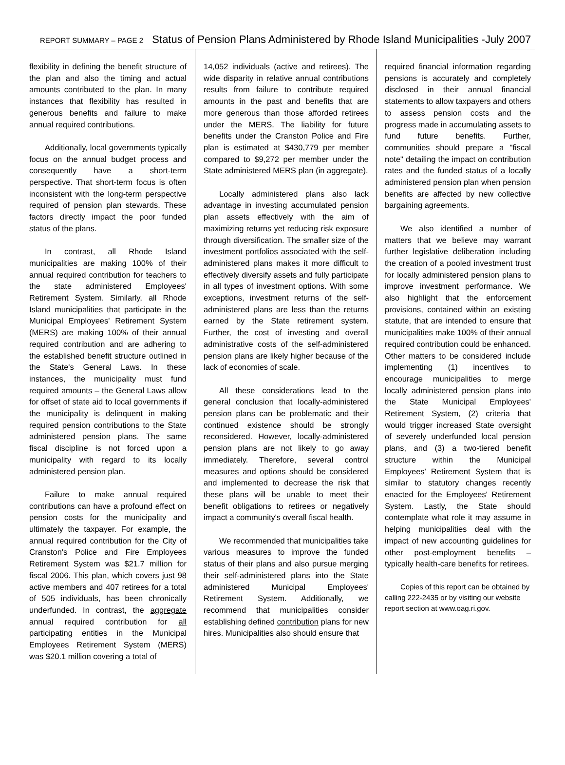REPORT SUMMARY – PAGE 2 Status of Pension Plans Administered by Rhode Island Municipalities -July 2007
flexibility in defining the benefit structure of the plan and also the timing and actual amounts contributed to the plan. In many instances that flexibility has resulted in generous benefits and failure to make annual required contributions.
Additionally, local governments typically focus on the annual budget process and consequently have a short-term perspective. That short-term focus is often inconsistent with the long-term perspective required of pension plan stewards. These factors directly impact the poor funded status of the plans.
In contrast, all Rhode Island municipalities are making 100% of their annual required contribution for teachers to the state administered Employees' Retirement System. Similarly, all Rhode Island municipalities that participate in the Municipal Employees' Retirement System (MERS) are making 100% of their annual required contribution and are adhering to the established benefit structure outlined in the State's General Laws. In these instances, the municipality must fund required amounts – the General Laws allow for offset of state aid to local governments if the municipality is delinquent in making required pension contributions to the State administered pension plans. The same fiscal discipline is not forced upon a municipality with regard to its locally administered pension plan.
Failure to make annual required contributions can have a profound effect on pension costs for the municipality and ultimately the taxpayer. For example, the annual required contribution for the City of Cranston's Police and Fire Employees Retirement System was $21.7 million for fiscal 2006. This plan, which covers just 98 active members and 407 retirees for a total of 505 individuals, has been chronically underfunded. In contrast, the aggregate annual required contribution for all participating entities in the Municipal Employees Retirement System (MERS) was $20.1 million covering a total of
14,052 individuals (active and retirees). The wide disparity in relative annual contributions results from failure to contribute required amounts in the past and benefits that are more generous than those afforded retirees under the MERS. The liability for future benefits under the Cranston Police and Fire plan is estimated at $430,779 per member compared to $9,272 per member under the State administered MERS plan (in aggregate).
Locally administered plans also lack advantage in investing accumulated pension plan assets effectively with the aim of maximizing returns yet reducing risk exposure through diversification. The smaller size of the investment portfolios associated with the self-administered plans makes it more difficult to effectively diversify assets and fully participate in all types of investment options. With some exceptions, investment returns of the self-administered plans are less than the returns earned by the State retirement system. Further, the cost of investing and overall administrative costs of the self-administered pension plans are likely higher because of the lack of economies of scale.
All these considerations lead to the general conclusion that locally-administered pension plans can be problematic and their continued existence should be strongly reconsidered. However, locally-administered pension plans are not likely to go away immediately. Therefore, several control measures and options should be considered and implemented to decrease the risk that these plans will be unable to meet their benefit obligations to retirees or negatively impact a community's overall fiscal health.
We recommended that municipalities take various measures to improve the funded status of their plans and also pursue merging their self-administered plans into the State administered Municipal Employees' Retirement System. Additionally, we recommend that municipalities consider establishing defined contribution plans for new hires. Municipalities also should ensure that
required financial information regarding pensions is accurately and completely disclosed in their annual financial statements to allow taxpayers and others to assess pension costs and the progress made in accumulating assets to fund future benefits. Further, communities should prepare a "fiscal note" detailing the impact on contribution rates and the funded status of a locally administered pension plan when pension benefits are affected by new collective bargaining agreements.
We also identified a number of matters that we believe may warrant further legislative deliberation including the creation of a pooled investment trust for locally administered pension plans to improve investment performance. We also highlight that the enforcement provisions, contained within an existing statute, that are intended to ensure that municipalities make 100% of their annual required contribution could be enhanced. Other matters to be considered include implementing (1) incentives to encourage municipalities to merge locally administered pension plans into the State Municipal Employees' Retirement System, (2) criteria that would trigger increased State oversight of severely underfunded local pension plans, and (3) a two-tiered benefit structure within the Municipal Employees' Retirement System that is similar to statutory changes recently enacted for the Employees' Retirement System. Lastly, the State should contemplate what role it may assume in helping municipalities deal with the impact of new accounting guidelines for other post-employment benefits – typically health-care benefits for retirees.
Copies of this report can be obtained by calling 222-2435 or by visiting our website report section at www.oag.ri.gov.